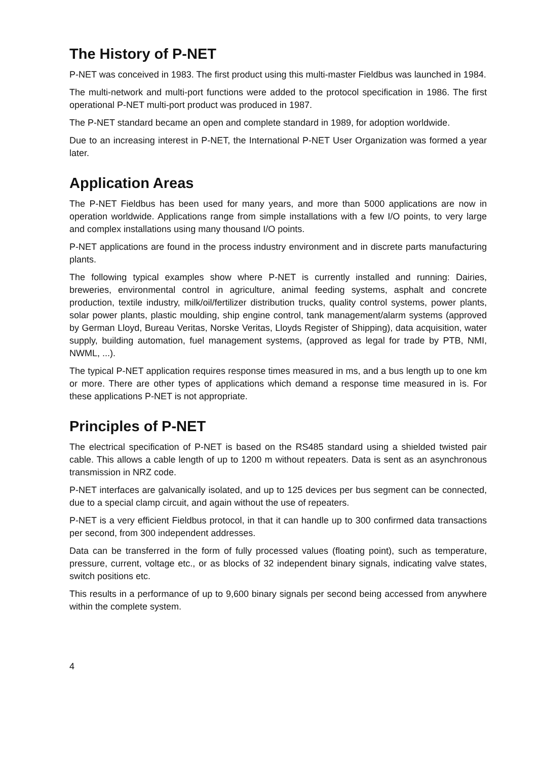The History of P-NET
P-NET was conceived in 1983. The first product using this multi-master Fieldbus was launched in 1984.
The multi-network and multi-port functions were added to the protocol specification in 1986. The first operational P-NET multi-port product was produced in 1987.
The P-NET standard became an open and complete standard in 1989, for adoption worldwide.
Due to an increasing interest in P-NET, the International P-NET User Organization was formed a year later.
Application Areas
The P-NET Fieldbus has been used for many years, and more than 5000 applications are now in operation worldwide. Applications range from simple installations with a few I/O points, to very large and complex installations using many thousand I/O points.
P-NET applications are found in the process industry environment and in discrete parts manufacturing plants.
The following typical examples show where P-NET is currently installed and running: Dairies, breweries, environmental control in agriculture, animal feeding systems, asphalt and concrete production, textile industry, milk/oil/fertilizer distribution trucks, quality control systems, power plants, solar power plants, plastic moulding, ship engine control, tank management/alarm systems (approved by German Lloyd, Bureau Veritas, Norske Veritas, Lloyds Register of Shipping), data acquisition, water supply, building automation, fuel management systems, (approved as legal for trade by PTB, NMI, NWML, ...).
The typical P-NET application requires response times measured in ms, and a bus length up to one km or more. There are other types of applications which demand a response time measured in ìs. For these applications P-NET is not appropriate.
Principles of P-NET
The electrical specification of P-NET is based on the RS485 standard using a shielded twisted pair cable. This allows a cable length of up to 1200 m without repeaters. Data is sent as an asynchronous transmission in NRZ code.
P-NET interfaces are galvanically isolated, and up to 125 devices per bus segment can be connected, due to a special clamp circuit, and again without the use of repeaters.
P-NET is a very efficient Fieldbus protocol, in that it can handle up to 300 confirmed data transactions per second, from 300 independent addresses.
Data can be transferred in the form of fully processed values (floating point), such as temperature, pressure, current, voltage etc., or as blocks of 32 independent binary signals, indicating valve states, switch positions etc.
This results in a performance of up to 9,600 binary signals per second being accessed from anywhere within the complete system.
4